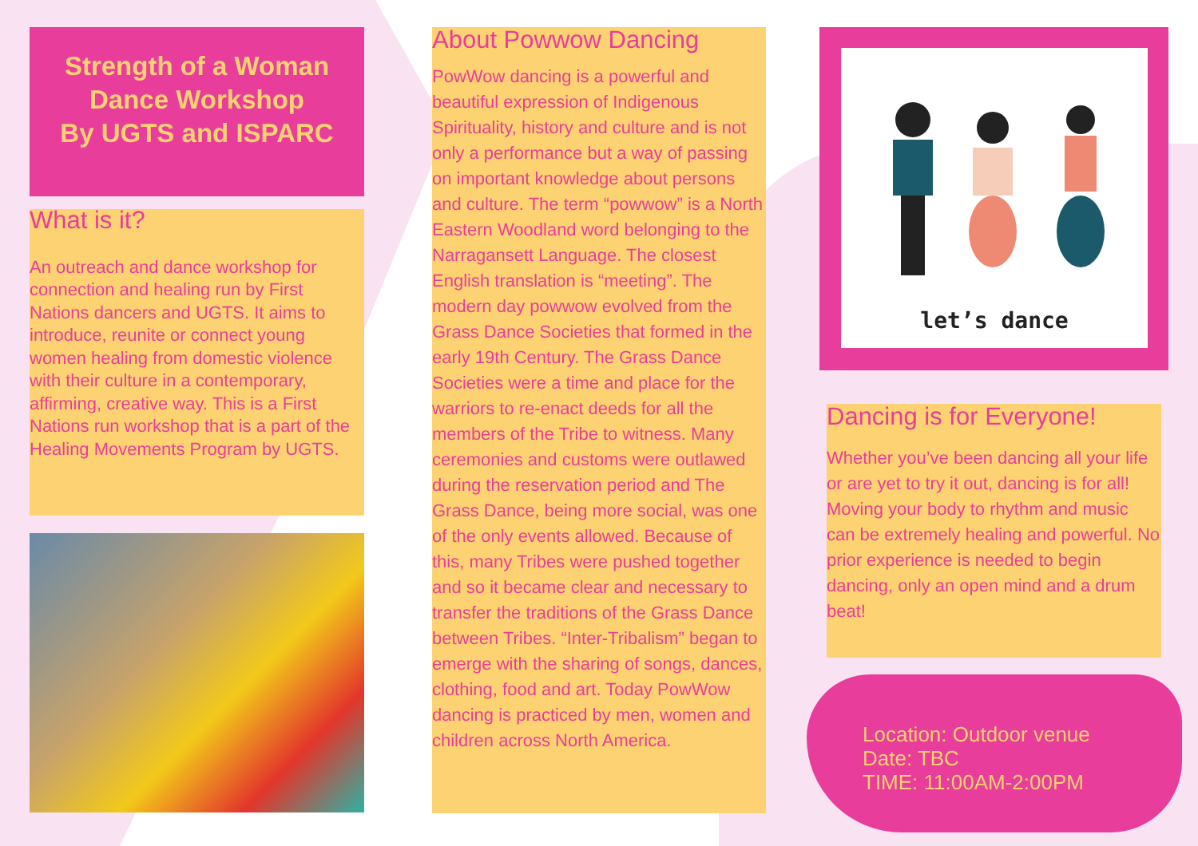Strength of a Woman
Dance Workshop
By UGTS and ISPARC
What is it?
An outreach and dance workshop for connection and healing run by First Nations dancers and UGTS. It aims to introduce, reunite or connect young women healing from domestic violence with their culture in a contemporary, affirming, creative way. This is a First Nations run workshop that is a part of the Healing Movements Program by UGTS.
About Powwow Dancing
PowWow dancing is a powerful and beautiful expression of Indigenous Spirituality, history and culture and is not only a performance but a way of passing on important knowledge about persons and culture. The term “powwow” is a North Eastern Woodland word belonging to the Narragansett Language. The closest English translation is “meeting”. The modern day powwow evolved from the Grass Dance Societies that formed in the early 19th Century. The Grass Dance Societies were a time and place for the warriors to re-enact deeds for all the members of the Tribe to witness. Many ceremonies and customs were outlawed during the reservation period and The Grass Dance, being more social, was one of the only events allowed. Because of this, many Tribes were pushed together and so it became clear and necessary to transfer the traditions of the Grass Dance between Tribes. “Inter-Tribalism” began to emerge with the sharing of songs, dances, clothing, food and art. Today PowWow dancing is practiced by men, women and children across North America.
let’s dance
Dancing is for Everyone!
Whether you’ve been dancing all your life or are yet to try it out, dancing is for all! Moving your body to rhythm and music can be extremely healing and powerful. No prior experience is needed to begin dancing, only an open mind and a drum beat!
Location: Outdoor venue
Date: TBC
TIME: 11:00AM-2:00PM